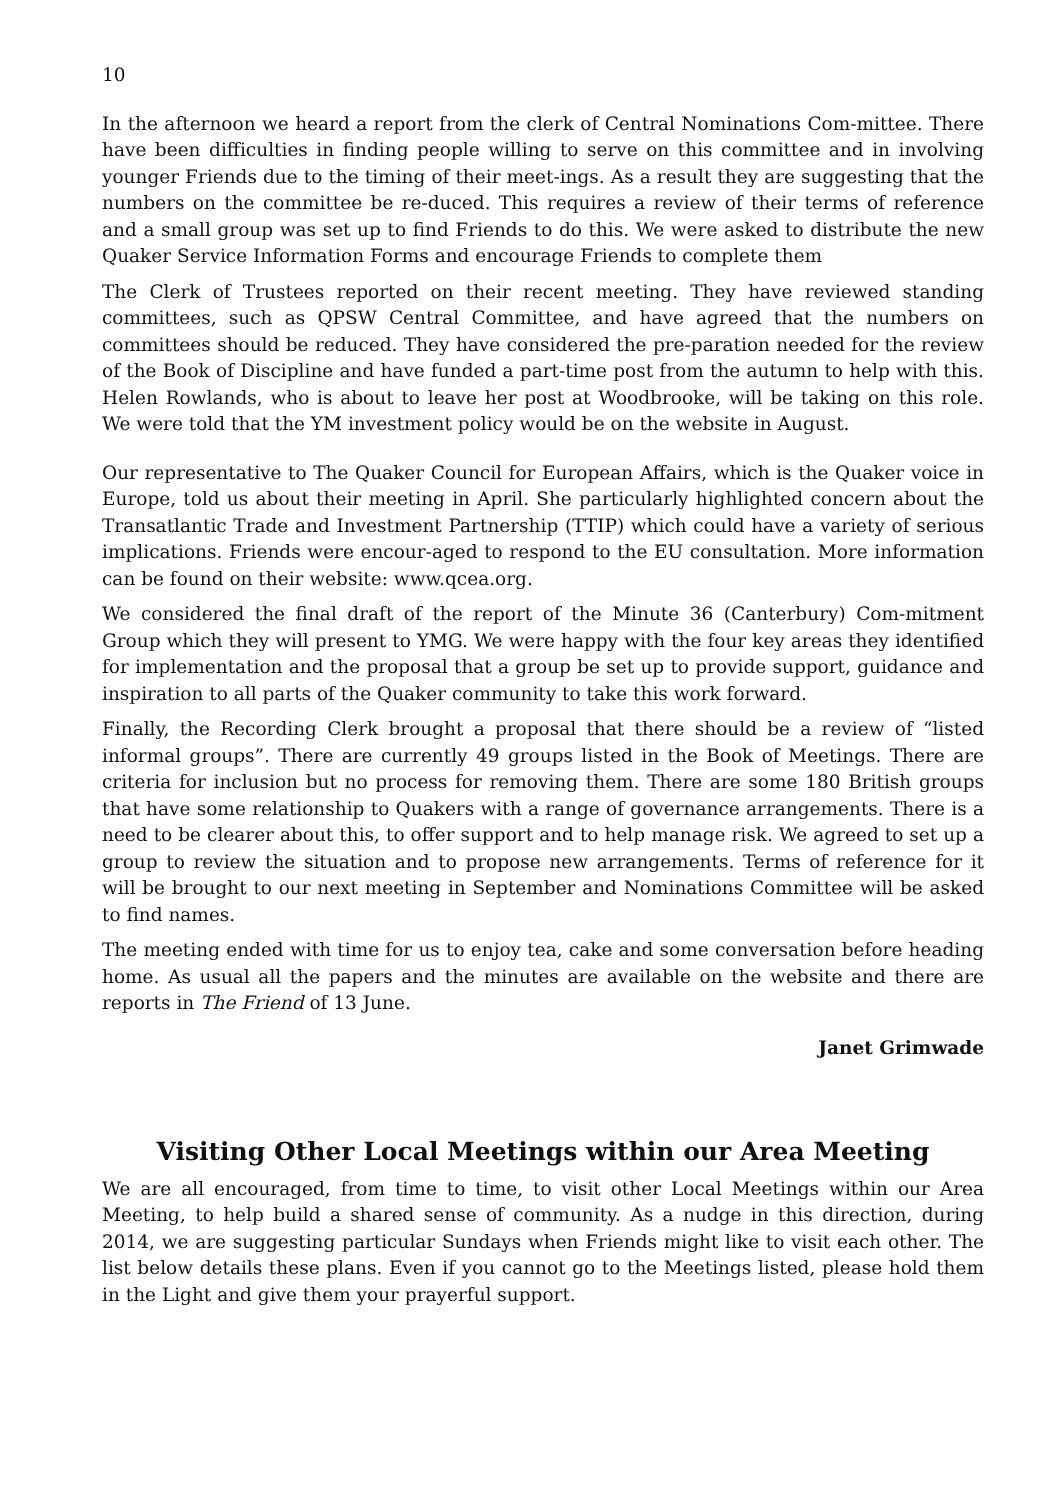10
In the afternoon we heard a report from the clerk of Central Nominations Com-mittee. There have been difficulties in finding people willing to serve on this committee and in involving younger Friends due to the timing of their meet-ings. As a result they are suggesting that the numbers on the committee be re-duced. This requires a review of their terms of reference and a small group was set up to find Friends to do this. We were asked to distribute the new Quaker Service Information Forms and encourage Friends to complete them
The Clerk of Trustees reported on their recent meeting. They have reviewed standing committees, such as QPSW Central Committee, and have agreed that the numbers on committees should be reduced. They have considered the pre-paration needed for the review of the Book of Discipline and have funded a part-time post from the autumn to help with this. Helen Rowlands, who is about to leave her post at Woodbrooke, will be taking on this role. We were told that the YM investment policy would be on the website in August.
Our representative to The Quaker Council for European Affairs, which is the Quaker voice in Europe, told us about their meeting in April. She particularly highlighted concern about the Transatlantic Trade and Investment Partnership (TTIP) which could have a variety of serious implications. Friends were encour-aged to respond to the EU consultation. More information can be found on their website: www.qcea.org.
We considered the final draft of the report of the Minute 36 (Canterbury) Com-mitment Group which they will present to YMG. We were happy with the four key areas they identified for implementation and the proposal that a group be set up to provide support, guidance and inspiration to all parts of the Quaker community to take this work forward.
Finally, the Recording Clerk brought a proposal that there should be a review of “listed informal groups”. There are currently 49 groups listed in the Book of Meetings. There are criteria for inclusion but no process for removing them. There are some 180 British groups that have some relationship to Quakers with a range of governance arrangements. There is a need to be clearer about this, to offer support and to help manage risk. We agreed to set up a group to review the situation and to propose new arrangements. Terms of reference for it will be brought to our next meeting in September and Nominations Committee will be asked to find names.
The meeting ended with time for us to enjoy tea, cake and some conversation before heading home. As usual all the papers and the minutes are available on the website and there are reports in The Friend of 13 June.
Janet Grimwade
Visiting Other Local Meetings within our Area Meeting
We are all encouraged, from time to time, to visit other Local Meetings within our Area Meeting, to help build a shared sense of community. As a nudge in this direction, during 2014, we are suggesting particular Sundays when Friends might like to visit each other. The list below details these plans. Even if you cannot go to the Meetings listed, please hold them in the Light and give them your prayerful support.